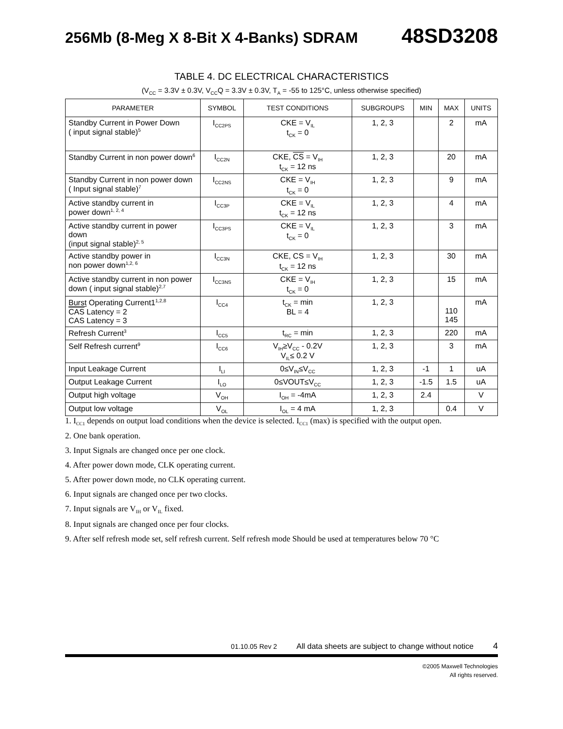256Mb (8-Meg X 8-Bit X 4-Banks) SDRAM 48SD3208
TABLE 4. DC ELECTRICAL CHARACTERISTICS
(V<sub>CC</sub> = 3.3V ± 0.3V, V<sub>CC</sub>Q = 3.3V ± 0.3V, T<sub>A</sub> = -55 to 125°C, unless otherwise specified)
| PARAMETER | SYMBOL | TEST CONDITIONS | SUBGROUPS | MIN | MAX | UNITS |
| --- | --- | --- | --- | --- | --- | --- |
| Standby Current in Power Down ( input signal stable)<sup>5</sup> | I<sub>CC2PS</sub> | CKE = V<sub>IL</sub> t<sub>CK</sub> = 0 | 1, 2, 3 | | 2 | mA |
| Standby Current in non power down<sup>6</sup> | I<sub>CC2N</sub> | CKE, CS = V<sub>IH</sub> t<sub>CK</sub> = 12 ns | 1, 2, 3 | | 20 | mA |
| Standby Current in non power down ( Input signal stable)<sup>7</sup> | I<sub>CC2NS</sub> | CKE = V<sub>IH</sub> t<sub>CK</sub> = 0 | 1, 2, 3 | | 9 | mA |
| Active standby current in power down<sup>1, 2, 4</sup> | I<sub>CC3P</sub> | CKE = V<sub>IL</sub> t<sub>CK</sub> = 12 ns | 1, 2, 3 | | 4 | mA |
| Active standby current in power down (input signal stable)<sup>2, 5</sup> | I<sub>CC3PS</sub> | CKE = V<sub>IL</sub> t<sub>CK</sub> = 0 | 1, 2, 3 | | 3 | mA |
| Active standby power in non power down<sup>1,2, 6</sup> | I<sub>CC3N</sub> | CKE, CS = V<sub>IH</sub> t<sub>CK</sub> = 12 ns | 1, 2, 3 | | 30 | mA |
| Active standby current in non power down ( input signal stable)<sup>2,7</sup> | I<sub>CC3NS</sub> | CKE = V<sub>IH</sub> t<sub>CK</sub> = 0 | 1, 2, 3 | | 15 | mA |
| Burst Operating Current1<sup>1,2,8</sup> CAS Latency = 2 CAS Latency = 3 | I<sub>CC4</sub> | t<sub>CK</sub> = min BL = 4 | 1, 2, 3 | | 110 145 | mA |
| Refresh Current<sup>3</sup> | I<sub>CC5</sub> | t<sub>RC</sub> = min | 1, 2, 3 | | 220 | mA |
| Self Refresh current<sup>9</sup> | I<sub>CC6</sub> | V<sub>IH</sub>≥V<sub>CC</sub> - 0.2V V<sub>IL</sub>≤ 0.2 V | 1, 2, 3 | | 3 | mA |
| Input Leakage Current | I<sub>LI</sub> | 0≤V<sub>IN</sub>≤V<sub>CC</sub> | 1, 2, 3 | -1 | 1 | uA |
| Output Leakage Current | I<sub>LO</sub> | 0≤VOUT≤V<sub>CC</sub> | 1, 2, 3 | -1.5 | 1.5 | uA |
| Output high voltage | V<sub>OH</sub> | I<sub>OH</sub> = -4mA | 1, 2, 3 | 2.4 | | V |
| Output low voltage | V<sub>OL</sub> | I<sub>OL</sub> = 4 mA | 1, 2, 3 | | 0.4 | V |
1. I<sub>CC1</sub> depends on output load conditions when the device is selected. I<sub>CC1</sub> (max) is specified with the output open.
2. One bank operation.
3. Input Signals are changed once per one clock.
4. After power down mode, CLK operating current.
5. After power down mode, no CLK operating current.
6. Input signals are changed once per two clocks.
7. Input signals are V<sub>IH</sub> or V<sub>IL</sub> fixed.
8. Input signals are changed once per four clocks.
9. After self refresh mode set, self refresh current. Self refresh mode Should be used at temperatures below 70 °C
01.10.05 Rev 2 All data sheets are subject to change without notice 4
©2005 Maxwell Technologies
All rights reserved.